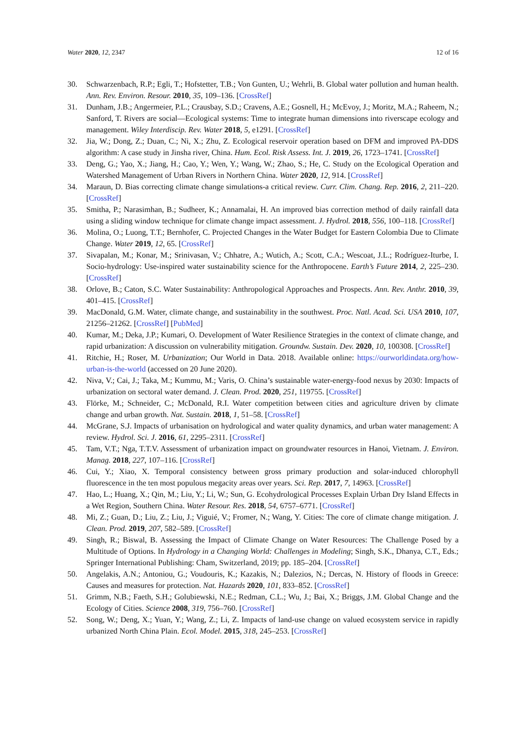Water 2020, 12, 2347 12 of 16
30. Schwarzenbach, R.P.; Egli, T.; Hofstetter, T.B.; Von Gunten, U.; Wehrli, B. Global water pollution and human health. Ann. Rev. Environ. Resour. 2010, 35, 109–136. [CrossRef]
31. Dunham, J.B.; Angermeier, P.L.; Crausbay, S.D.; Cravens, A.E.; Gosnell, H.; McEvoy, J.; Moritz, M.A.; Raheem, N.; Sanford, T. Rivers are social—Ecological systems: Time to integrate human dimensions into riverscape ecology and management. Wiley Interdiscip. Rev. Water 2018, 5, e1291. [CrossRef]
32. Jia, W.; Dong, Z.; Duan, C.; Ni, X.; Zhu, Z. Ecological reservoir operation based on DFM and improved PA-DDS algorithm: A case study in Jinsha river, China. Hum. Ecol. Risk Assess. Int. J. 2019, 26, 1723–1741. [CrossRef]
33. Deng, G.; Yao, X.; Jiang, H.; Cao, Y.; Wen, Y.; Wang, W.; Zhao, S.; He, C. Study on the Ecological Operation and Watershed Management of Urban Rivers in Northern China. Water 2020, 12, 914. [CrossRef]
34. Maraun, D. Bias correcting climate change simulations-a critical review. Curr. Clim. Chang. Rep. 2016, 2, 211–220. [CrossRef]
35. Smitha, P.; Narasimhan, B.; Sudheer, K.; Annamalai, H. An improved bias correction method of daily rainfall data using a sliding window technique for climate change impact assessment. J. Hydrol. 2018, 556, 100–118. [CrossRef]
36. Molina, O.; Luong, T.T.; Bernhofer, C. Projected Changes in the Water Budget for Eastern Colombia Due to Climate Change. Water 2019, 12, 65. [CrossRef]
37. Sivapalan, M.; Konar, M.; Srinivasan, V.; Chhatre, A.; Wutich, A.; Scott, C.A.; Wescoat, J.L.; Rodríguez-Iturbe, I. Socio-hydrology: Use-inspired water sustainability science for the Anthropocene. Earth’s Future 2014, 2, 225–230. [CrossRef]
38. Orlove, B.; Caton, S.C. Water Sustainability: Anthropological Approaches and Prospects. Ann. Rev. Anthr. 2010, 39, 401–415. [CrossRef]
39. MacDonald, G.M. Water, climate change, and sustainability in the southwest. Proc. Natl. Acad. Sci. USA 2010, 107, 21256–21262. [CrossRef] [PubMed]
40. Kumar, M.; Deka, J.P.; Kumari, O. Development of Water Resilience Strategies in the context of climate change, and rapid urbanization: A discussion on vulnerability mitigation. Groundw. Sustain. Dev. 2020, 10, 100308. [CrossRef]
41. Ritchie, H.; Roser, M. Urbanization; Our World in Data. 2018. Available online: https://ourworldindata.org/how-urban-is-the-world (accessed on 20 June 2020).
42. Niva, V.; Cai, J.; Taka, M.; Kummu, M.; Varis, O. China’s sustainable water-energy-food nexus by 2030: Impacts of urbanization on sectoral water demand. J. Clean. Prod. 2020, 251, 119755. [CrossRef]
43. Flörke, M.; Schneider, C.; McDonald, R.I. Water competition between cities and agriculture driven by climate change and urban growth. Nat. Sustain. 2018, 1, 51–58. [CrossRef]
44. McGrane, S.J. Impacts of urbanisation on hydrological and water quality dynamics, and urban water management: A review. Hydrol. Sci. J. 2016, 61, 2295–2311. [CrossRef]
45. Tam, V.T.; Nga, T.T.V. Assessment of urbanization impact on groundwater resources in Hanoi, Vietnam. J. Environ. Manag. 2018, 227, 107–116. [CrossRef]
46. Cui, Y.; Xiao, X. Temporal consistency between gross primary production and solar-induced chlorophyll fluorescence in the ten most populous megacity areas over years. Sci. Rep. 2017, 7, 14963. [CrossRef]
47. Hao, L.; Huang, X.; Qin, M.; Liu, Y.; Li, W.; Sun, G. Ecohydrological Processes Explain Urban Dry Island Effects in a Wet Region, Southern China. Water Resour. Res. 2018, 54, 6757–6771. [CrossRef]
48. Mi, Z.; Guan, D.; Liu, Z.; Liu, J.; Viguié, V.; Fromer, N.; Wang, Y. Cities: The core of climate change mitigation. J. Clean. Prod. 2019, 207, 582–589. [CrossRef]
49. Singh, R.; Biswal, B. Assessing the Impact of Climate Change on Water Resources: The Challenge Posed by a Multitude of Options. In Hydrology in a Changing World: Challenges in Modeling; Singh, S.K., Dhanya, C.T., Eds.; Springer International Publishing: Cham, Switzerland, 2019; pp. 185–204. [CrossRef]
50. Angelakis, A.N.; Antoniou, G.; Voudouris, K.; Kazakis, N.; Dalezios, N.; Dercas, N. History of floods in Greece: Causes and measures for protection. Nat. Hazards 2020, 101, 833–852. [CrossRef]
51. Grimm, N.B.; Faeth, S.H.; Golubiewski, N.E.; Redman, C.L.; Wu, J.; Bai, X.; Briggs, J.M. Global Change and the Ecology of Cities. Science 2008, 319, 756–760. [CrossRef]
52. Song, W.; Deng, X.; Yuan, Y.; Wang, Z.; Li, Z. Impacts of land-use change on valued ecosystem service in rapidly urbanized North China Plain. Ecol. Model. 2015, 318, 245–253. [CrossRef]